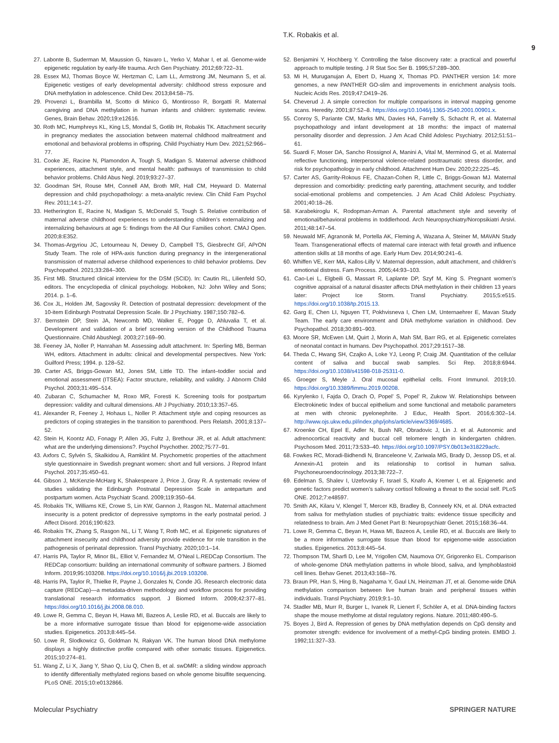T.K. Robakis et al.
9
27. Labonte B, Suderman M, Maussion G, Navaro L, Yerko V, Mahar I, et al. Genome-wide epigenetic regulation by early-life trauma. Arch Gen Psychiatry. 2012;69:722–31.
28. Essex MJ, Thomas Boyce W, Hertzman C, Lam LL, Armstrong JM, Neumann S, et al. Epigenetic vestiges of early developmental adversity: childhood stress exposure and DNA methylation in adolescence. Child Dev. 2013;84:58–75.
29. Provenzi L, Brambilla M, Scotto di Minico G, Montirosso R, Borgatti R. Maternal caregiving and DNA methylation in human infants and children: systematic review. Genes, Brain Behav. 2020;19:e12616.
30. Roth MC, Humphreys KL, King LS, Mondal S, Gotlib IH, Robakis TK. Attachment security in pregnancy mediates the association between maternal childhood maltreatment and emotional and behavioral problems in offspring. Child Psychiatry Hum Dev. 2021;52:966–77.
31. Cooke JE, Racine N, Plamondon A, Tough S, Madigan S. Maternal adverse childhood experiences, attachment style, and mental health: pathways of transmission to child behavior problems. Child Abus Negl. 2019;93:27–37.
32. Goodman SH, Rouse MH, Connell AM, Broth MR, Hall CM, Heyward D. Maternal depression and child psychopathology: a meta-analytic review. Clin Child Fam Psychol Rev. 2011;14:1–27.
33. Hetherington E, Racine N, Madigan S, McDonald S, Tough S. Relative contribution of maternal adverse childhood experiences to understanding children’s externalizing and internalizing behaviours at age 5: findings from the All Our Families cohort. CMAJ Open. 2020;8:E352.
34. Thomas-Argyriou JC, Letourneau N, Dewey D, Campbell TS, Giesbrecht GF, APrON Study Team. The role of HPA-axis function during pregnancy in the intergenerational transmission of maternal adverse childhood experiences to child behavior problems. Dev Psychopathol. 2021;33:284–300.
35. First MB. Structured clinical interview for the DSM (SCID). In: Cautin RL, Lilienfeld SO, editors. The encyclopedia of clinical psychology. Hoboken, NJ: John Wiley and Sons; 2014. p. 1–6.
36. Cox JL, Holden JM, Sagovsky R. Detection of postnatal depression: development of the 10-item Edinburgh Postnatal Depression Scale. Br J Psychiatry. 1987;150:782–6.
37. Bernstein DP, Stein JA, Newcomb MD, Walker E, Pogge D, Ahluvalia T, et al. Development and validation of a brief screening version of the Childhood Trauma Questionnaire. Child AbusNegl. 2003;27:169–90.
38. Feeney JA, Noller P, Hanrahan M. Assessing adult attachment. In: Sperling MB, Berman WH, editors. Attachment in adults: clinical and developmental perspectives. New York: Guilford Press; 1994. p. 128–52.
39. Carter AS, Briggs-Gowan MJ, Jones SM, Little TD. The infant–toddler social and emotional assessment (ITSEA): Factor structure, reliability, and validity. J Abnorm Child Psychol. 2003;31:495–514.
40. Zubaran C, Schumacher M, Roxo MR, Foresti K. Screening tools for postpartum depression: validity and cultural dimensions. Afr J Psychiatry. 2010;13:357–65.
41. Alexander R, Feeney J, Hohaus L, Noller P. Attachment style and coping resources as predictors of coping strategies in the transition to parenthood. Pers Relatsh. 2001;8:137–52.
42. Stein H, Koontz AD, Fonagy P, Allen JG, Fultz J, Brethour JR, et al. Adult attachment: what are the underlying dimensions?. Psychol Psychother. 2002;75:77–91.
43. Axfors C, Sylvén S, Skalkidou A, Ramklint M. Psychometric properties of the attachment style questionnaire in Swedish pregnant women: short and full versions. J Reprod Infant Psychol. 2017;35:450–61.
44. Gibson J, McKenzie-McHarg K, Shakespeare J, Price J, Gray R. A systematic review of studies validating the Edinburgh Postnatal Depression Scale in antepartum and postpartum women. Acta Psychiatr Scand. 2009;119:350–64.
45. Robakis TK, Williams KE, Crowe S, Lin KW, Gannon J, Rasgon NL. Maternal attachment insecurity is a potent predictor of depressive symptoms in the early postnatal period. J Affect Disord. 2016;190:623.
46. Robakis TK, Zhang S, Rasgon NL, Li T, Wang T, Roth MC, et al. Epigenetic signatures of attachment insecurity and childhood adversity provide evidence for role transition in the pathogenesis of perinatal depression. Transl Psychiatry. 2020;10:1–14.
47. Harris PA, Taylor R, Minor BL, Elliot V, Fernandez M, O’Neal L.REDCap Consortium. The REDCap consortium: building an international community of software partners. J Biomed Inform. 2019;95:103208. https://doi.org/10.1016/j.jbi.2019.103208.
48. Harris PA, Taylor R, Thielke R, Payne J, Gonzales N, Conde JG. Research electronic data capture (REDCap)—a metadata-driven methodology and workflow process for providing translational research informatics support. J Biomed Inform. 2009;42:377–81. https://doi.org/10.1016/j.jbi.2008.08.010.
49. Lowe R, Gemma C, Beyan H, Hawa MI, Bazeos A, Leslie RD, et al. Buccals are likely to be a more informative surrogate tissue than blood for epigenome-wide association studies. Epigenetics. 2013;8:445–54.
50. Lowe R, Slodkowicz G, Goldman N, Rakyan VK. The human blood DNA methylome displays a highly distinctive profile compared with other somatic tissues. Epigenetics. 2015;10:274–81.
51. Wang Z, Li X, Jiang Y, Shao Q, Liu Q, Chen B, et al. swDMR: a sliding window approach to identify differentially methylated regions based on whole genome bisulfite sequencing. PLoS ONE. 2015;10:e0132866.
52. Benjamini Y, Hochberg Y. Controlling the false discovery rate: a practical and powerful approach to multiple testing. J R Stat Soc Ser B. 1995;57:289–300.
53. Mi H, Muruganujan A, Ebert D, Huang X, Thomas PD. PANTHER version 14: more genomes, a new PANTHER GO-slim and improvements in enrichment analysis tools. Nucleic Acids Res. 2019;47:D419–26.
54. Cheverud J. A simple correction for multiple comparisons in interval mapping genome scans. Heredity. 2001;87:52–8. https://doi.org/10.1046/j.1365-2540.2001.00901.x.
55. Conroy S, Pariante CM, Marks MN, Davies HA, Farrelly S, Schacht R, et al. Maternal psychopathology and infant development at 18 months: the impact of maternal personality disorder and depression. J Am Acad Child Adolesc Psychiatry. 2012;51:51–61.
56. Suardi F, Moser DA, Sancho Rossignol A, Manini A, Vital M, Merminod G, et al. Maternal reflective functioning, interpersonal violence-related posttraumatic stress disorder, and risk for psychopathology in early childhood. Attachment Hum Dev. 2020;22:225–45.
57. Carter AS, Garrity-Rokous FE, Chazan-Cohen R, Little C, Briggs-Gowan MJ. Maternal depression and comorbidity: predicting early parenting, attachment security, and toddler social-emotional problems and competencies. J Am Acad Child Adolesc Psychiatry. 2001;40:18–26.
58. Karabekiroglu K, Rodopman-Arman A. Parental attachment style and severity of emotional/behavioral problems in toddlerhood. Arch Neuropsychiatry/Noropsikiatri Arsivi. 2011;48:147–54.
59. Neuwald MF, Agranonik M, Portella AK, Fleming A, Wazana A, Steiner M, MAVAN Study Team. Transgenerational effects of maternal care interact with fetal growth and influence attention skills at 18 months of age. Early Hum Dev. 2014;90:241–6.
60. Whiffen VE, Kerr MA, Kallos-Lilly V. Maternal depression, adult attachment, and children’s emotional distress. Fam Process. 2005;44:93–103.
61. Cao-Lei L, Elgbeili G, Massart R, Laplante DP, Szyf M, King S. Pregnant women’s cognitive appraisal of a natural disaster affects DNA methylation in their children 13 years later: Project Ice Storm. Transl Psychiatry. 2015;5:e515. https://doi.org/10.1038/tp.2015.13.
62. Garg E, Chen LI, Nguyen TT, Pokhvisneva I, Chen LM, Unternaehrer E, Mavan Study Team. The early care environment and DNA methylome variation in childhood. Dev Psychopathol. 2018;30:891–903.
63. Moore SR, McEwen LM, Quirt J, Morin A, Mah SM, Barr RG, et al. Epigenetic correlates of neonatal contact in humans. Dev Psychopathol. 2017;29:1517–38.
64. Theda C, Hwang SH, Czajko A, Loke YJ, Leong P, Craig JM. Quantitation of the cellular content of saliva and buccal swab samples. Sci Rep. 2018;8:6944. https://doi.org/10.1038/s41598-018-25311-0.
65. Groeger S, Meyle J. Oral mucosal epithelial cells. Front Immunol. 2019;10. https://doi.org/10.3389/fimmu.2019.00208.
66. Kyrylenko I, Fajda O, Drach O, Popel’ S, Popel’ R, Zukow W. Relationships between Electrokinetic Index of buccal epithelium and some functional and metabolic parameters at men with chronic pyelonephrite. J Educ, Health Sport. 2016;6:302–14. http://www.ojs.ukw.edu.pl/index.php/johs/article/view/3369/4685.
67. Kroenke CH, Epel E, Adler N, Bush NR, Obradovic J, Lin J. et al. Autonomic and adrenocortical reactivity and buccal cell telomere length in kindergarten children. Psychosom Med. 2011;73:533–40. https://doi.org/10.1097/PSY.0b013e318229acfc.
68. Fowkes RC, Moradi-Bidhendi N, Branceleone V, Zariwala MG, Brady D, Jessop DS, et al. Annexin-A1 protein and its relationship to cortisol in human saliva. Psychoneuroendocrinology. 2013;38:722–7.
69. Edelman S, Shalev I, Uzefovsky F, Israel S, Knafo A, Kremer I, et al. Epigenetic and genetic factors predict women’s salivary cortisol following a threat to the social self. PLoS ONE. 2012;7:e48597.
70. Smith AK, Kilaru V, Klengel T, Mercer KB, Bradley B, Conneely KN, et al. DNA extracted from saliva for methylation studies of psychiatric traits: evidence tissue specificity and relatedness to brain. Am J Med Genet Part B: Neuropsychiatr Genet. 2015;168:36–44.
71. Lowe R, Gemma C, Beyan H, Hawa MI, Bazeos A, Leslie RD, et al. Buccals are likely to be a more informative surrogate tissue than blood for epigenome-wide association studies. Epigenetics. 2013;8:445–54.
72. Thompson TM, Sharfi D, Lee M, Yrigollen CM, Naumova OY, Grigorenko EL. Comparison of whole-genome DNA methylation patterns in whole blood, saliva, and lymphoblastoid cell lines. Behav Genet. 2013;43:168–76.
73. Braun PR, Han S, Hing B, Nagahama Y, Gaul LN, Heinzman JT, et al. Genome-wide DNA methylation comparison between live human brain and peripheral tissues within individuals. Transl Psychiatry. 2019;9:1–10.
74. Stadler MB, Murr R, Burger L, Ivanek R, Lienert F, Schöler A, et al. DNA-binding factors shape the mouse methylome at distal regulatory regions. Nature. 2011;480:490–5.
75. Boyes J, Bird A. Repression of genes by DNA methylation depends on CpG density and promoter strength: evidence for involvement of a methyl-CpG binding protein. EMBO J. 1992;11:327–33.
Molecular Psychiatry SPRINGER NATURE